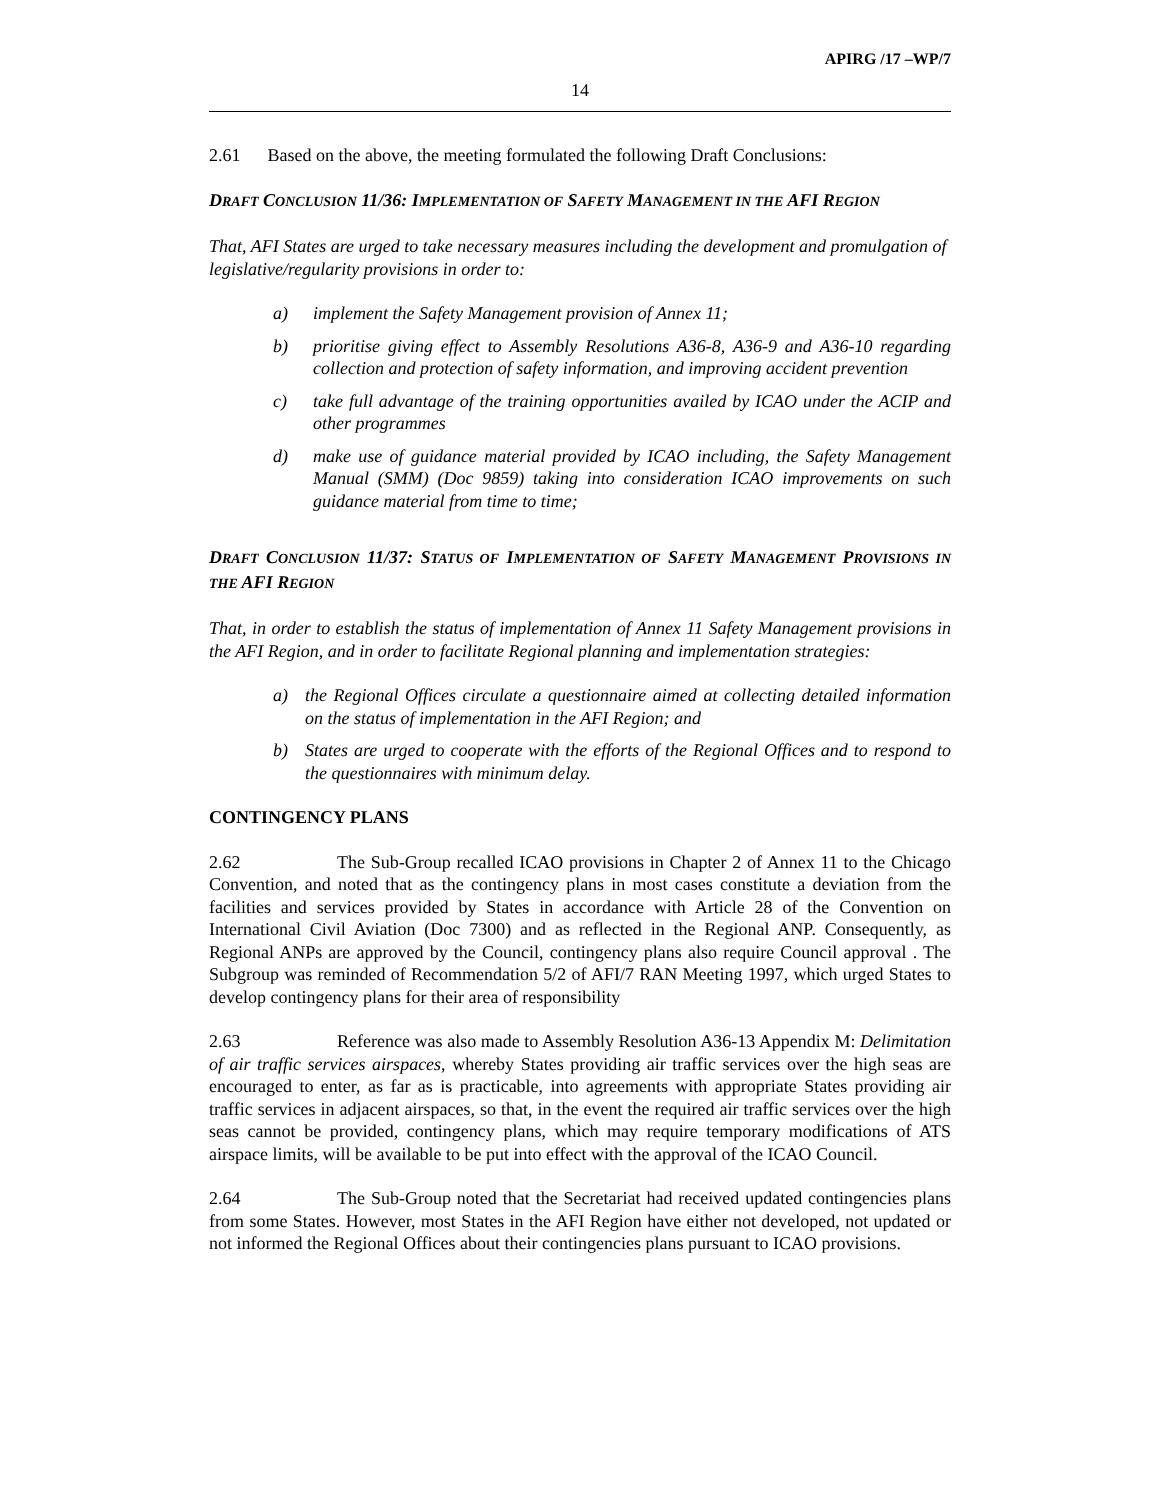APIRG /17 –WP/7
14
2.61 Based on the above, the meeting formulated the following Draft Conclusions:
DRAFT CONCLUSION 11/36: IMPLEMENTATION OF SAFETY MANAGEMENT IN THE AFI REGION
That, AFI States are urged to take necessary measures including the development and promulgation of legislative/regularity provisions in order to:
a) implement the Safety Management provision of Annex 11;
b) prioritise giving effect to Assembly Resolutions A36-8, A36-9 and A36-10 regarding collection and protection of safety information, and improving accident prevention
c) take full advantage of the training opportunities availed by ICAO under the ACIP and other programmes
d) make use of guidance material provided by ICAO including, the Safety Management Manual (SMM) (Doc 9859) taking into consideration ICAO improvements on such guidance material from time to time;
DRAFT CONCLUSION 11/37: STATUS OF IMPLEMENTATION OF SAFETY MANAGEMENT PROVISIONS IN THE AFI REGION
That, in order to establish the status of implementation of Annex 11 Safety Management provisions in the AFI Region, and in order to facilitate Regional planning and implementation strategies:
a) the Regional Offices circulate a questionnaire aimed at collecting detailed information on the status of implementation in the AFI Region; and
b) States are urged to cooperate with the efforts of the Regional Offices and to respond to the questionnaires with minimum delay.
CONTINGENCY PLANS
2.62 The Sub-Group recalled ICAO provisions in Chapter 2 of Annex 11 to the Chicago Convention, and noted that as the contingency plans in most cases constitute a deviation from the facilities and services provided by States in accordance with Article 28 of the Convention on International Civil Aviation (Doc 7300) and as reflected in the Regional ANP. Consequently, as Regional ANPs are approved by the Council, contingency plans also require Council approval . The Subgroup was reminded of Recommendation 5/2 of AFI/7 RAN Meeting 1997, which urged States to develop contingency plans for their area of responsibility
2.63 Reference was also made to Assembly Resolution A36-13 Appendix M: Delimitation of air traffic services airspaces, whereby States providing air traffic services over the high seas are encouraged to enter, as far as is practicable, into agreements with appropriate States providing air traffic services in adjacent airspaces, so that, in the event the required air traffic services over the high seas cannot be provided, contingency plans, which may require temporary modifications of ATS airspace limits, will be available to be put into effect with the approval of the ICAO Council.
2.64 The Sub-Group noted that the Secretariat had received updated contingencies plans from some States. However, most States in the AFI Region have either not developed, not updated or not informed the Regional Offices about their contingencies plans pursuant to ICAO provisions.